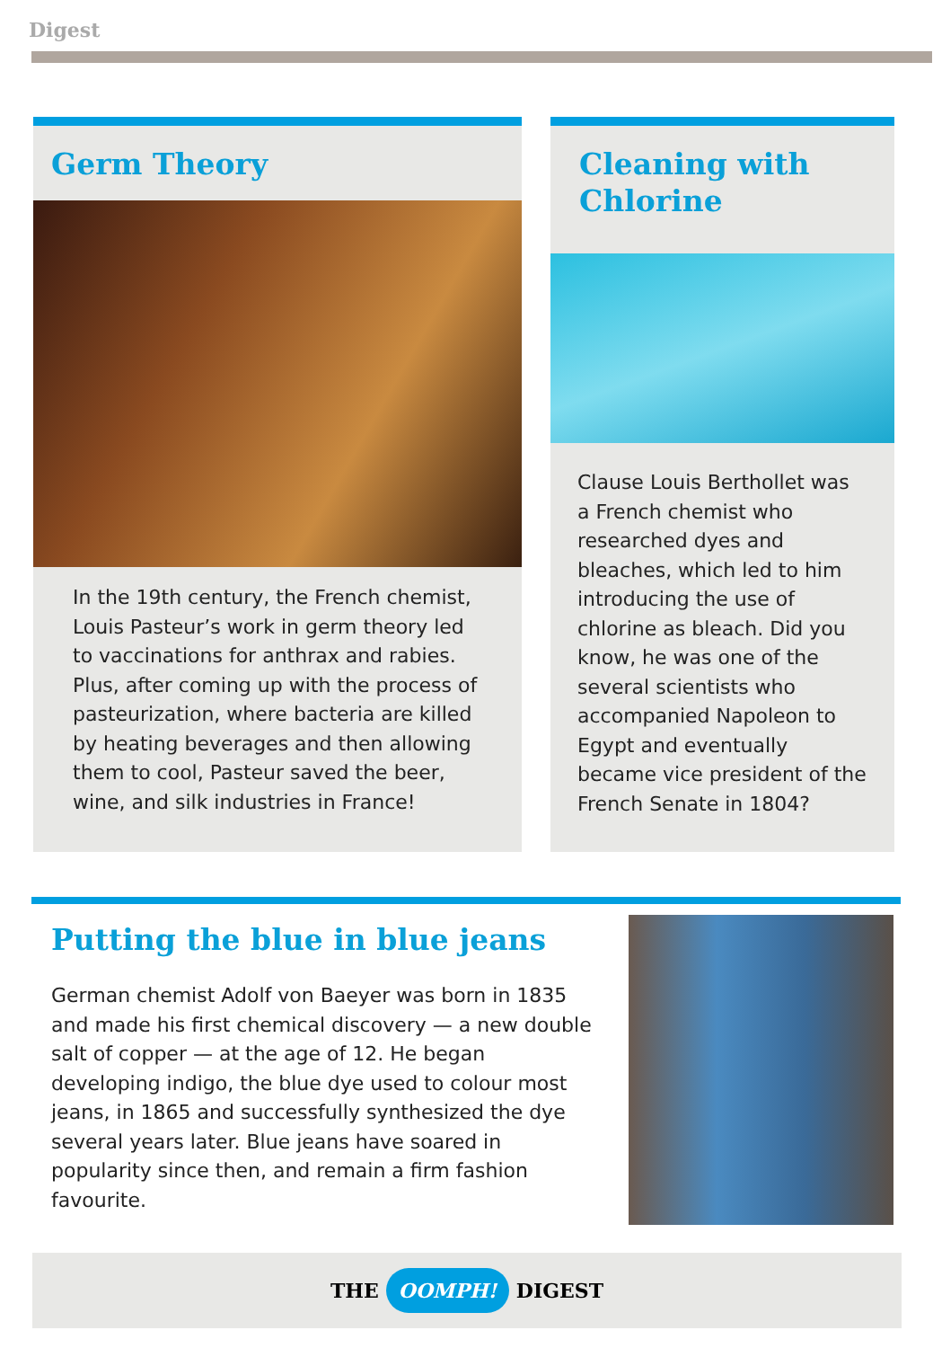Digest
Germ Theory
In the 19th century, the French chemist, Louis Pasteur’s work in germ theory led to vaccinations for anthrax and rabies. Plus, after coming up with the process of pasteurization, where bacteria are killed by heating beverages and then allowing them to cool, Pasteur saved the beer, wine, and silk industries in France!
Cleaning with Chlorine
Clause Louis Berthollet was a French chemist who researched dyes and bleaches, which led to him introducing the use of chlorine as bleach. Did you know, he was one of the several scientists who accompanied Napoleon to Egypt and eventually became vice president of the French Senate in 1804?
Putting the blue in blue jeans
German chemist Adolf von Baeyer was born in 1835 and made his first chemical discovery — a new double salt of copper — at the age of 12. He began developing indigo, the blue dye used to colour most jeans, in 1865 and successfully synthesized the dye several years later. Blue jeans have soared in popularity since then, and remain a firm fashion favourite.
THE OOMPH! DIGEST